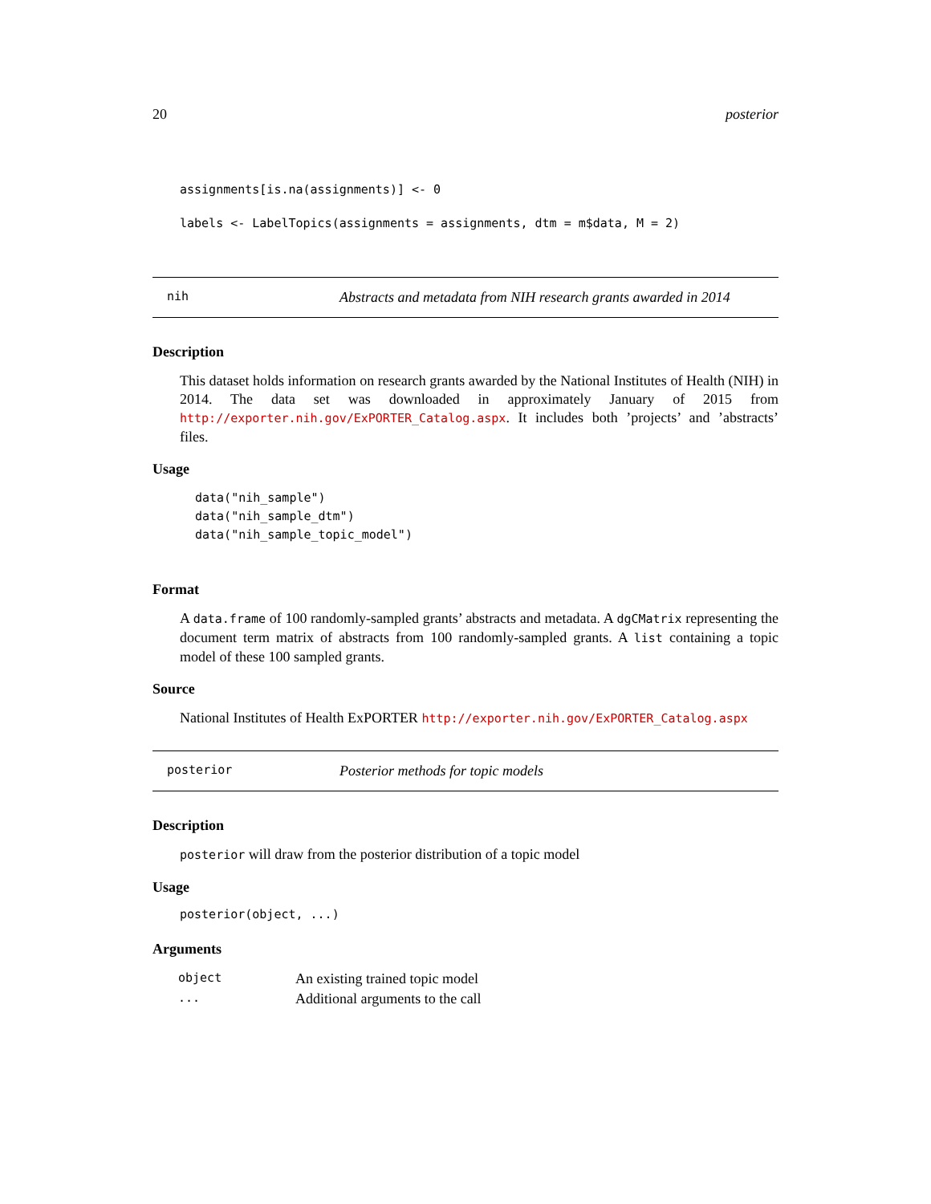20 posterior
assignments[is.na(assignments)] <- 0
labels <- LabelTopics(assignments = assignments, dtm = m$data, M = 2)
nih Abstracts and metadata from NIH research grants awarded in 2014
Description
This dataset holds information on research grants awarded by the National Institutes of Health (NIH) in 2014. The data set was downloaded in approximately January of 2015 from http://exporter.nih.gov/ExPORTER_Catalog.aspx. It includes both ’projects’ and ’abstracts’ files.
Usage
data("nih_sample")
data("nih_sample_dtm")
data("nih_sample_topic_model")
Format
A data.frame of 100 randomly-sampled grants’ abstracts and metadata. A dgCMatrix representing the document term matrix of abstracts from 100 randomly-sampled grants. A list containing a topic model of these 100 sampled grants.
Source
National Institutes of Health ExPORTER http://exporter.nih.gov/ExPORTER_Catalog.aspx
posterior Posterior methods for topic models
Description
posterior will draw from the posterior distribution of a topic model
Usage
posterior(object, ...)
Arguments
| object | An existing trained topic model |
| ... | Additional arguments to the call |